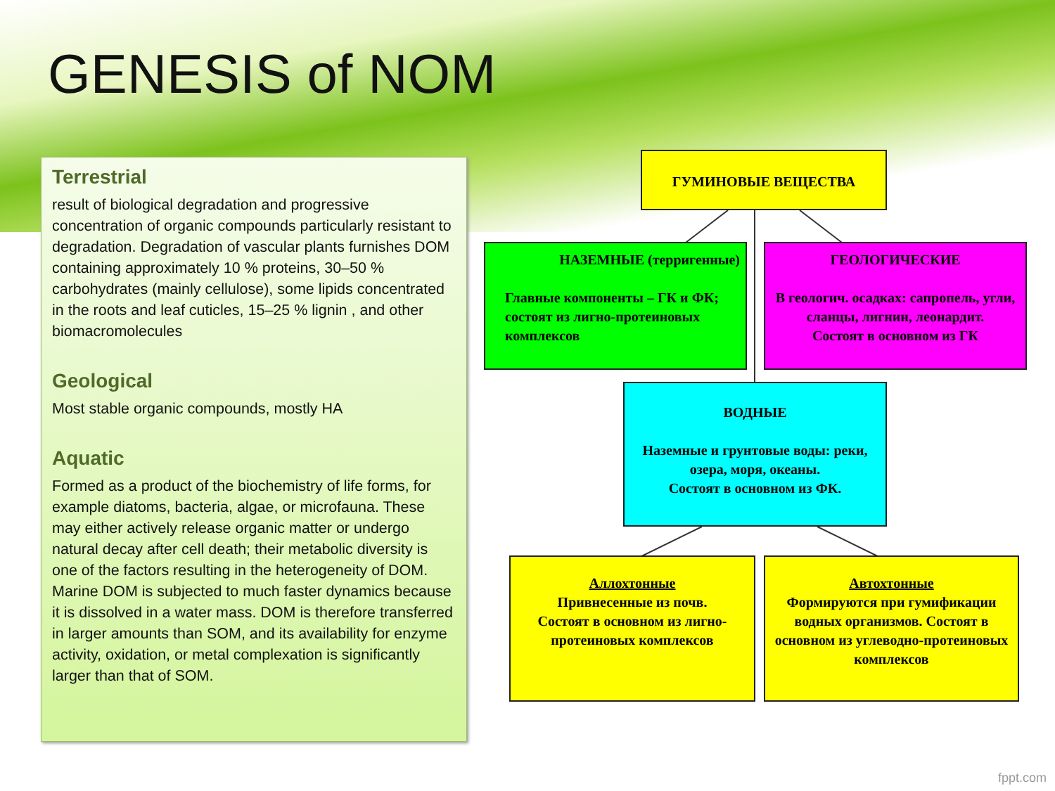GENESIS of NOM
Terrestrial
result of biological degradation and progressive concentration of organic compounds particularly resistant to degradation. Degradation of vascular plants furnishes DOM containing approximately 10 % proteins, 30–50 % carbohydrates (mainly cellulose), some lipids concentrated in the roots and leaf cuticles, 15–25 % lignin , and other biomacromolecules
Geological
Most stable organic compounds, mostly HA
Aquatic
Formed as a product of the biochemistry of life forms, for example diatoms, bacteria, algae, or microfauna. These may either actively release organic matter or undergo natural decay after cell death; their metabolic diversity is one of the factors resulting in the heterogeneity of DOM.
Marine DOM is subjected to much faster dynamics because it is dissolved in a water mass. DOM is therefore transferred in larger amounts than SOM, and its availability for enzyme activity, oxidation, or metal complexation is significantly larger than that of SOM.
ГУМИНОВЫЕ ВЕЩЕСТВА
НАЗЕМНЫЕ (терригенные)
Главные компоненты – ГК и ФК; состоят из лигно-протеиновых комплексов
ГЕОЛОГИЧЕСКИЕ
В геологич. осадках: сапропель, угли, сланцы, лигнин, леонардит.
Состоят в основном из ГК
ВОДНЫЕ
Наземные и грунтовые воды: реки, озера, моря, океаны.
Состоят в основном из ФК.
Аллохтонные
Привнесенные из почв.
Состоят в основном из лигно-протеиновых комплексов
Автохтонные
Формируются при гумификации водных организмов. Состоят в основном из углеводно-протеиновых комплексов
fppt.com